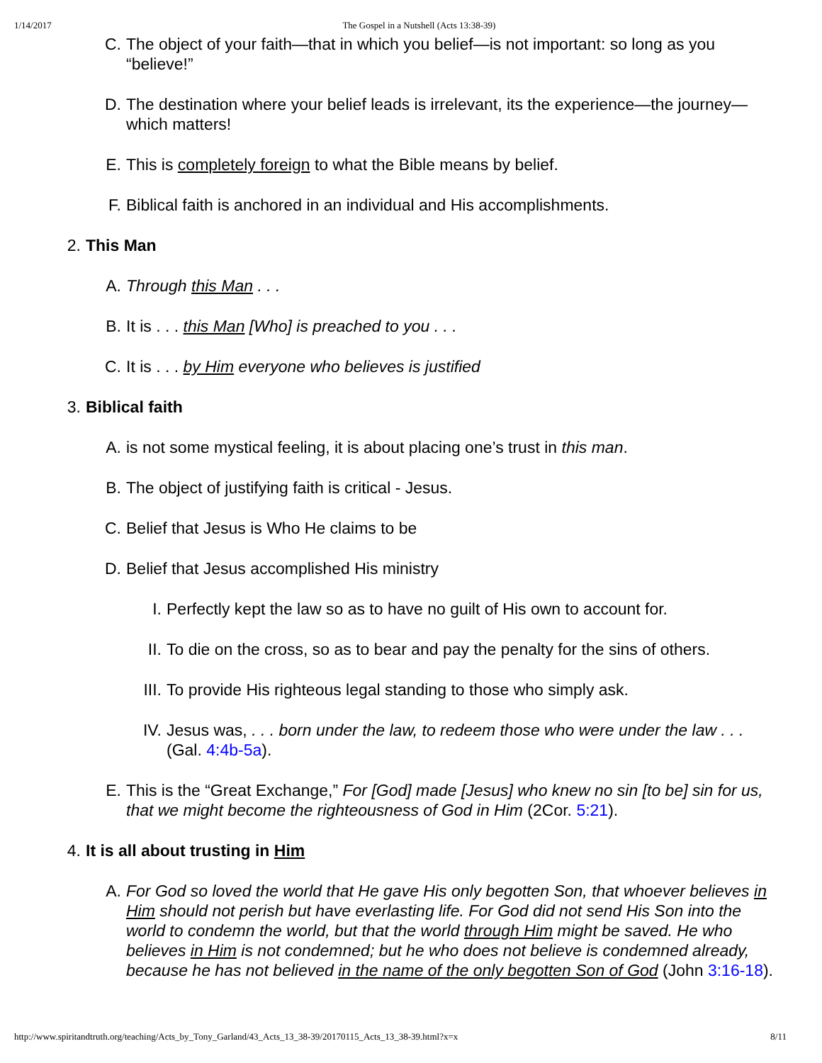1/14/2017 The Gospel in a Nutshell (Acts 13:38-39)
C. The object of your faith—that in which you belief—is not important: so long as you “believe!”
D. The destination where your belief leads is irrelevant, its the experience—the journey—which matters!
E. This is completely foreign to what the Bible means by belief.
F. Biblical faith is anchored in an individual and His accomplishments.
2. This Man
A. Through this Man . . .
B. It is . . . this Man [Who] is preached to you . . .
C. It is . . . by Him everyone who believes is justified
3. Biblical faith
A. is not some mystical feeling, it is about placing one’s trust in this man.
B. The object of justifying faith is critical - Jesus.
C. Belief that Jesus is Who He claims to be
D. Belief that Jesus accomplished His ministry
I. Perfectly kept the law so as to have no guilt of His own to account for.
II. To die on the cross, so as to bear and pay the penalty for the sins of others.
III. To provide His righteous legal standing to those who simply ask.
IV. Jesus was, . . . born under the law, to redeem those who were under the law . . . (Gal. 4:4b-5a).
E. This is the “Great Exchange,” For [God] made [Jesus] who knew no sin [to be] sin for us, that we might become the righteousness of God in Him (2Cor. 5:21).
4. It is all about trusting in Him
A. For God so loved the world that He gave His only begotten Son, that whoever believes in Him should not perish but have everlasting life. For God did not send His Son into the world to condemn the world, but that the world through Him might be saved. He who believes in Him is not condemned; but he who does not believe is condemned already, because he has not believed in the name of the only begotten Son of God (John 3:16-18).
http://www.spiritandtruth.org/teaching/Acts_by_Tony_Garland/43_Acts_13_38-39/20170115_Acts_13_38-39.html?x=x 8/11